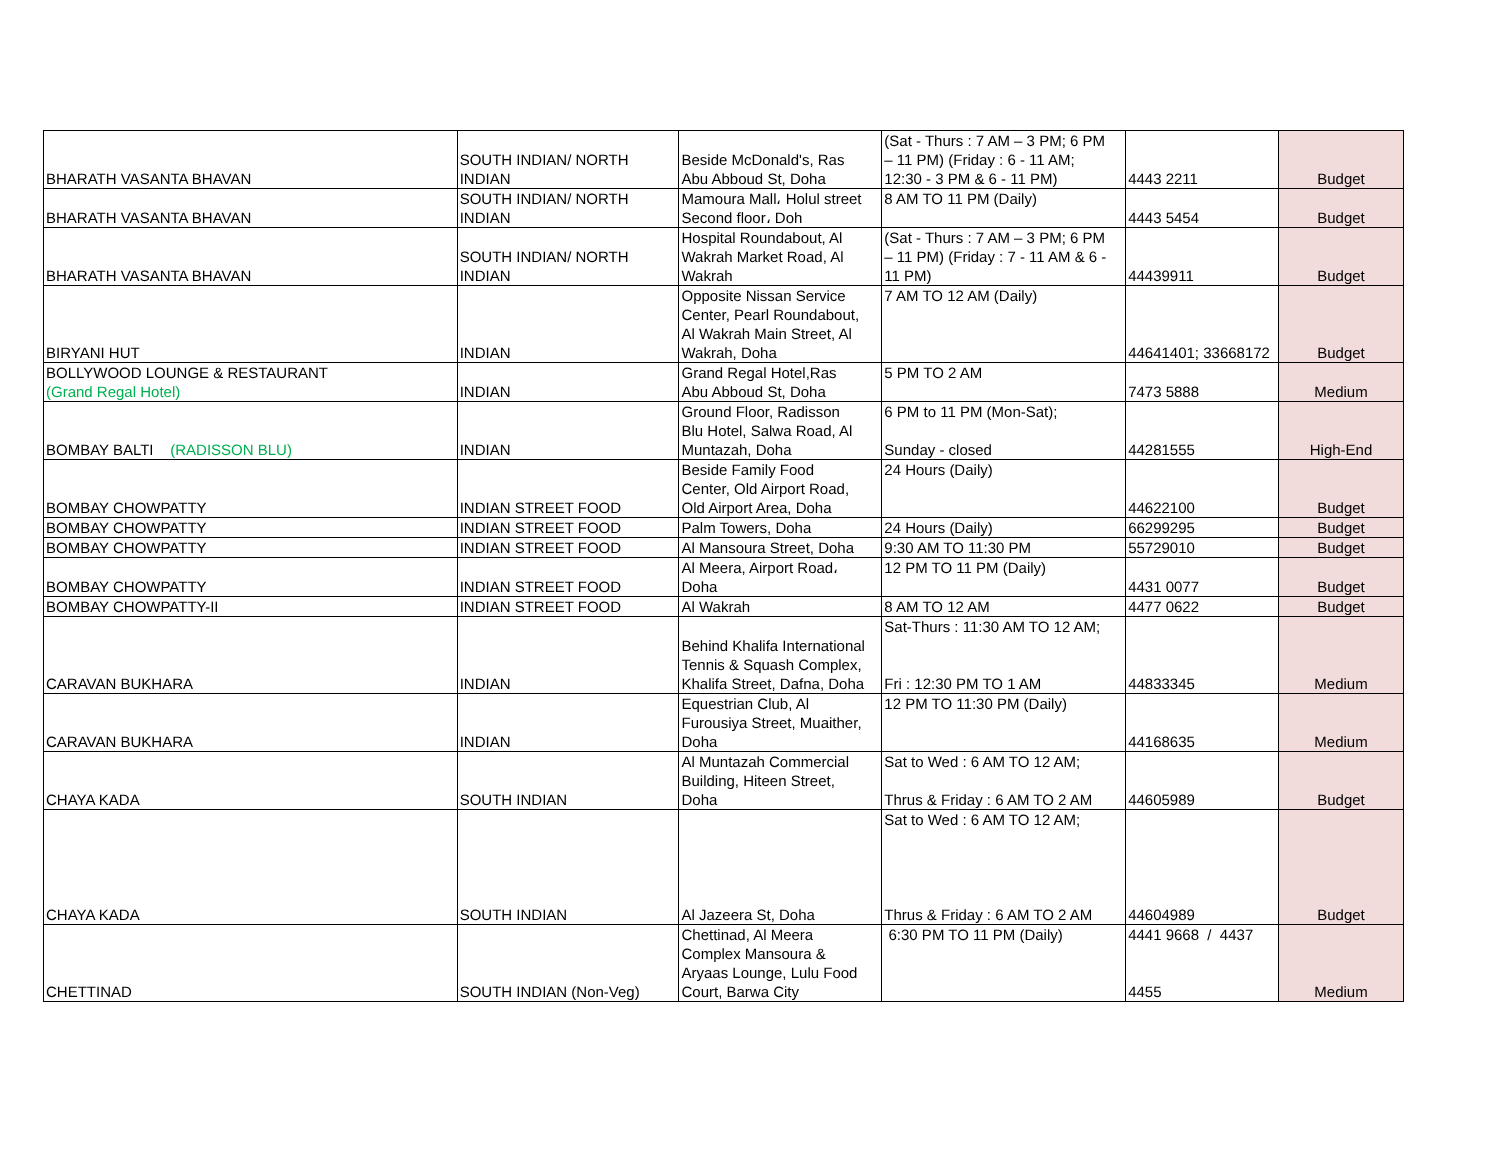| BHARATH VASANTA BHAVAN | SOUTH INDIAN/ NORTH INDIAN | Beside McDonald's, Ras Abu Abboud St, Doha | (Sat - Thurs : 7 AM – 3 PM; 6 PM – 11 PM) (Friday : 6 - 11 AM; 12:30 - 3 PM & 6 - 11 PM) | 4443 2211 | Budget |
| BHARATH VASANTA BHAVAN | SOUTH INDIAN/ NORTH INDIAN | Mamoura Mall، Holul street Second floor، Doh | 8 AM TO 11 PM (Daily) | 4443 5454 | Budget |
| BHARATH VASANTA BHAVAN | SOUTH INDIAN/ NORTH INDIAN | Hospital Roundabout, Al Wakrah Market Road, Al Wakrah | (Sat - Thurs : 7 AM – 3 PM; 6 PM – 11 PM) (Friday : 7 - 11 AM & 6 - 11 PM) | 44439911 | Budget |
| BIRYANI HUT | INDIAN | Opposite Nissan Service Center, Pearl Roundabout, Al Wakrah Main Street, Al Wakrah, Doha | 7 AM TO 12 AM (Daily) | 44641401; 33668172 | Budget |
| BOLLYWOOD LOUNGE & RESTAURANT (Grand Regal Hotel) | INDIAN | Grand Regal Hotel,Ras Abu Abboud St, Doha | 5 PM TO 2 AM | 7473 5888 | Medium |
| BOMBAY BALTI (RADISSON BLU) | INDIAN | Ground Floor, Radisson Blu Hotel, Salwa Road, Al Muntazah, Doha | 6 PM to 11 PM (Mon-Sat); Sunday - closed | 44281555 | High-End |
| BOMBAY CHOWPATTY | INDIAN STREET FOOD | Beside Family Food Center, Old Airport Road, Old Airport Area, Doha | 24 Hours (Daily) | 44622100 | Budget |
| BOMBAY CHOWPATTY | INDIAN STREET FOOD | Palm Towers, Doha | 24 Hours (Daily) | 66299295 | Budget |
| BOMBAY CHOWPATTY | INDIAN STREET FOOD | Al Mansoura Street, Doha | 9:30 AM TO 11:30 PM | 55729010 | Budget |
| BOMBAY CHOWPATTY | INDIAN STREET FOOD | Al Meera, Airport Road، Doha | 12 PM TO 11 PM (Daily) | 4431 0077 | Budget |
| BOMBAY CHOWPATTY-II | INDIAN STREET FOOD | Al Wakrah | 8 AM TO 12 AM | 4477 0622 | Budget |
| CARAVAN BUKHARA | INDIAN | Behind Khalifa International Tennis & Squash Complex, Khalifa Street, Dafna, Doha | Sat-Thurs : 11:30 AM TO 12 AM; Fri : 12:30 PM TO 1 AM | 44833345 | Medium |
| CARAVAN BUKHARA | INDIAN | Equestrian Club, Al Furousiya Street, Muaither, Doha | 12 PM TO 11:30 PM (Daily) | 44168635 | Medium |
| CHAYA KADA | SOUTH INDIAN | Al Muntazah Commercial Building, Hiteen Street, Doha | Sat to Wed : 6 AM TO 12 AM; Thrus & Friday : 6 AM TO 2 AM | 44605989 | Budget |
| CHAYA KADA | SOUTH INDIAN | Al Jazeera St, Doha | Sat to Wed : 6 AM TO 12 AM; Thrus & Friday : 6 AM TO 2 AM | 44604989 | Budget |
| CHETTINAD | SOUTH INDIAN (Non-Veg) | Chettinad, Al Meera Complex Mansoura & Aryaas Lounge, Lulu Food Court, Barwa City | 6:30 PM TO 11 PM (Daily) | 4441 9668 / 4437 4455 | Medium |